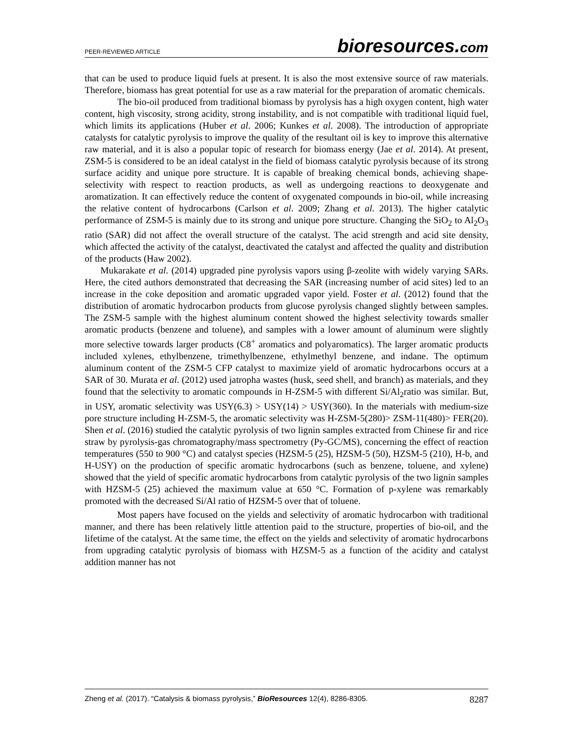PEER-REVIEWED ARTICLE
bioresources.com
that can be used to produce liquid fuels at present. It is also the most extensive source of raw materials. Therefore, biomass has great potential for use as a raw material for the preparation of aromatic chemicals.
The bio-oil produced from traditional biomass by pyrolysis has a high oxygen content, high water content, high viscosity, strong acidity, strong instability, and is not compatible with traditional liquid fuel, which limits its applications (Huber et al. 2006; Kunkes et al. 2008). The introduction of appropriate catalysts for catalytic pyrolysis to improve the quality of the resultant oil is key to improve this alternative raw material, and it is also a popular topic of research for biomass energy (Jae et al. 2014). At present, ZSM-5 is considered to be an ideal catalyst in the field of biomass catalytic pyrolysis because of its strong surface acidity and unique pore structure. It is capable of breaking chemical bonds, achieving shape-selectivity with respect to reaction products, as well as undergoing reactions to deoxygenate and aromatization. It can effectively reduce the content of oxygenated compounds in bio-oil, while increasing the relative content of hydrocarbons (Carlson et al. 2009; Zhang et al. 2013). The higher catalytic performance of ZSM-5 is mainly due to its strong and unique pore structure. Changing the SiO<sub>2</sub> to Al<sub>2</sub>O<sub>3</sub> ratio (SAR) did not affect the overall structure of the catalyst. The acid strength and acid site density, which affected the activity of the catalyst, deactivated the catalyst and affected the quality and distribution of the products (Haw 2002).
Mukarakate et al. (2014) upgraded pine pyrolysis vapors using β-zeolite with widely varying SARs. Here, the cited authors demonstrated that decreasing the SAR (increasing number of acid sites) led to an increase in the coke deposition and aromatic upgraded vapor yield. Foster et al. (2012) found that the distribution of aromatic hydrocarbon products from glucose pyrolysis changed slightly between samples. The ZSM-5 sample with the highest aluminum content showed the highest selectivity towards smaller aromatic products (benzene and toluene), and samples with a lower amount of aluminum were slightly more selective towards larger products (C8<sup>+</sup> aromatics and polyaromatics). The larger aromatic products included xylenes, ethylbenzene, trimethylbenzene, ethylmethyl benzene, and indane. The optimum aluminum content of the ZSM-5 CFP catalyst to maximize yield of aromatic hydrocarbons occurs at a SAR of 30. Murata et al. (2012) used jatropha wastes (husk, seed shell, and branch) as materials, and they found that the selectivity to aromatic compounds in H-ZSM-5 with different Si/Al<sub>2</sub>ratio was similar. But, in USY, aromatic selectivity was USY(6.3) > USY(14) > USY(360). In the materials with medium-size pore structure including H-ZSM-5, the aromatic selectivity was H-ZSM-5(280)> ZSM-11(480)> FER(20). Shen et al. (2016) studied the catalytic pyrolysis of two lignin samples extracted from Chinese fir and rice straw by pyrolysis-gas chromatography/mass spectrometry (Py-GC/MS), concerning the effect of reaction temperatures (550 to 900 °C) and catalyst species (HZSM-5 (25), HZSM-5 (50), HZSM-5 (210), H-b, and H-USY) on the production of specific aromatic hydrocarbons (such as benzene, toluene, and xylene) showed that the yield of specific aromatic hydrocarbons from catalytic pyrolysis of the two lignin samples with HZSM-5 (25) achieved the maximum value at 650 °C. Formation of p-xylene was remarkably promoted with the decreased Si/Al ratio of HZSM-5 over that of toluene.
Most papers have focused on the yields and selectivity of aromatic hydrocarbon with traditional manner, and there has been relatively little attention paid to the structure, properties of bio-oil, and the lifetime of the catalyst. At the same time, the effect on the yields and selectivity of aromatic hydrocarbons from upgrading catalytic pyrolysis of biomass with HZSM-5 as a function of the acidity and catalyst addition manner has not
Zheng et al. (2017). “Catalysis & biomass pyrolysis,” BioResources 12(4), 8286-8305.
8287